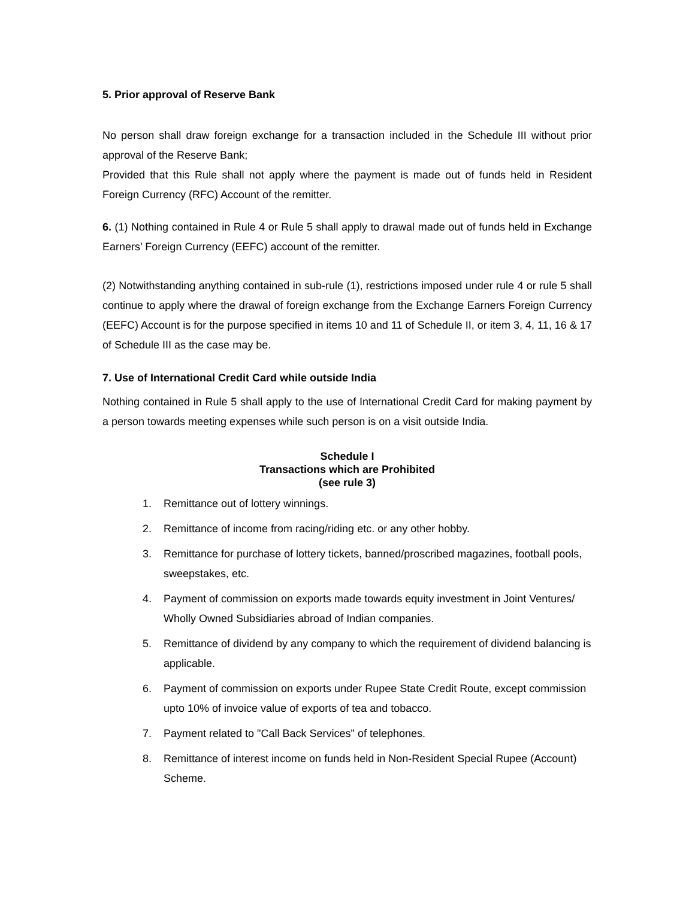5. Prior approval of Reserve Bank
No person shall draw foreign exchange for a transaction included in the Schedule III without prior approval of the Reserve Bank;
Provided that this Rule shall not apply where the payment is made out of funds held in Resident Foreign Currency (RFC) Account of the remitter.
6. (1) Nothing contained in Rule 4 or Rule 5 shall apply to drawal made out of funds held in Exchange Earners’ Foreign Currency (EEFC) account of the remitter.
(2) Notwithstanding anything contained in sub-rule (1), restrictions imposed under rule 4 or rule 5 shall continue to apply where the drawal of foreign exchange from the Exchange Earners Foreign Currency (EEFC) Account is for the purpose specified in items 10 and 11 of Schedule II, or item 3, 4, 11, 16 & 17 of Schedule III as the case may be.
7. Use of International Credit Card while outside India
Nothing contained in Rule 5 shall apply to the use of International Credit Card for making payment by a person towards meeting expenses while such person is on a visit outside India.
Schedule I
Transactions which are Prohibited
(see rule 3)
1. Remittance out of lottery winnings.
2. Remittance of income from racing/riding etc. or any other hobby.
3. Remittance for purchase of lottery tickets, banned/proscribed magazines, football pools, sweepstakes, etc.
4. Payment of commission on exports made towards equity investment in Joint Ventures/ Wholly Owned Subsidiaries abroad of Indian companies.
5. Remittance of dividend by any company to which the requirement of dividend balancing is applicable.
6. Payment of commission on exports under Rupee State Credit Route, except commission upto 10% of invoice value of exports of tea and tobacco.
7. Payment related to "Call Back Services" of telephones.
8. Remittance of interest income on funds held in Non-Resident Special Rupee (Account) Scheme.